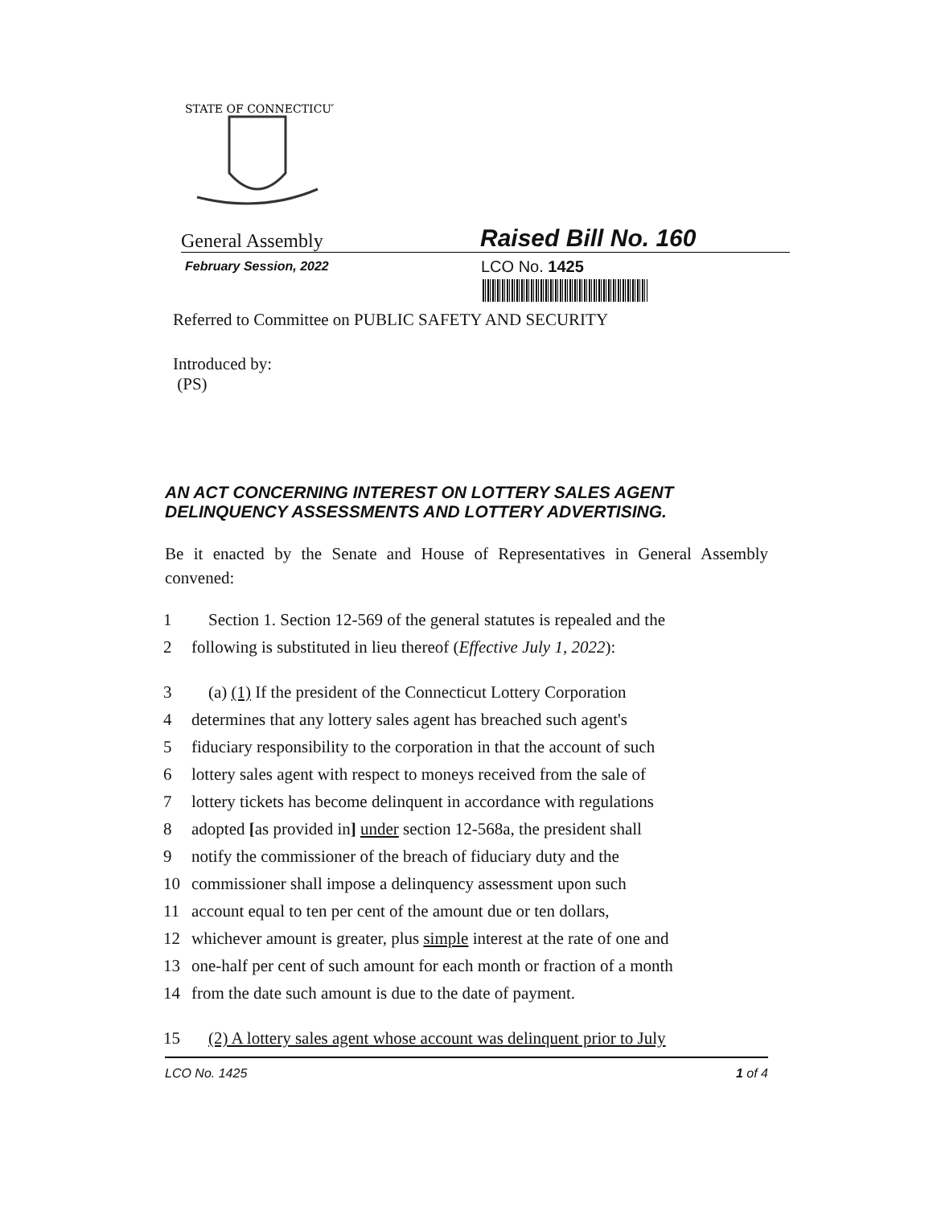STATE OF CONNECTICUT
General Assembly
Raised Bill No. 160
February Session, 2022
LCO No. 1425
Referred to Committee on PUBLIC SAFETY AND SECURITY
Introduced by:
(PS)
AN ACT CONCERNING INTEREST ON LOTTERY SALES AGENT DELINQUENCY ASSESSMENTS AND LOTTERY ADVERTISING.
Be it enacted by the Senate and House of Representatives in General Assembly convened:
1 Section 1. Section 12-569 of the general statutes is repealed and the
2 following is substituted in lieu thereof (Effective July 1, 2022):
3 (a) (1) If the president of the Connecticut Lottery Corporation
4 determines that any lottery sales agent has breached such agent's
5 fiduciary responsibility to the corporation in that the account of such
6 lottery sales agent with respect to moneys received from the sale of
7 lottery tickets has become delinquent in accordance with regulations
8 adopted [as provided in] under section 12-568a, the president shall
9 notify the commissioner of the breach of fiduciary duty and the
10 commissioner shall impose a delinquency assessment upon such
11 account equal to ten per cent of the amount due or ten dollars,
12 whichever amount is greater, plus simple interest at the rate of one and
13 one-half per cent of such amount for each month or fraction of a month
14 from the date such amount is due to the date of payment.
15 (2) A lottery sales agent whose account was delinquent prior to July
LCO No. 1425 1 of 4